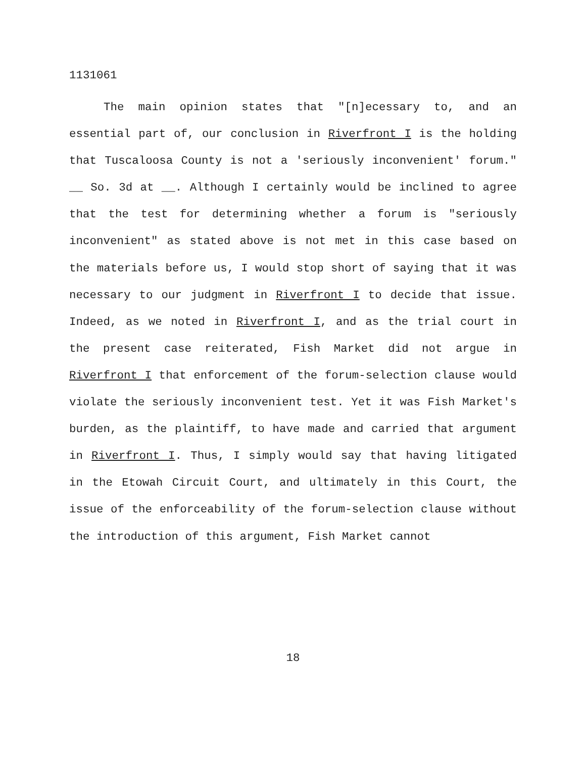1131061
The main opinion states that "[n]ecessary to, and an essential part of, our conclusion in Riverfront I is the holding that Tuscaloosa County is not a 'seriously inconvenient' forum." __ So. 3d at __. Although I certainly would be inclined to agree that the test for determining whether a forum is "seriously inconvenient" as stated above is not met in this case based on the materials before us, I would stop short of saying that it was necessary to our judgment in Riverfront I to decide that issue. Indeed, as we noted in Riverfront I, and as the trial court in the present case reiterated, Fish Market did not argue in Riverfront I that enforcement of the forum-selection clause would violate the seriously inconvenient test. Yet it was Fish Market's burden, as the plaintiff, to have made and carried that argument in Riverfront I. Thus, I simply would say that having litigated in the Etowah Circuit Court, and ultimately in this Court, the issue of the enforceability of the forum-selection clause without the introduction of this argument, Fish Market cannot
18